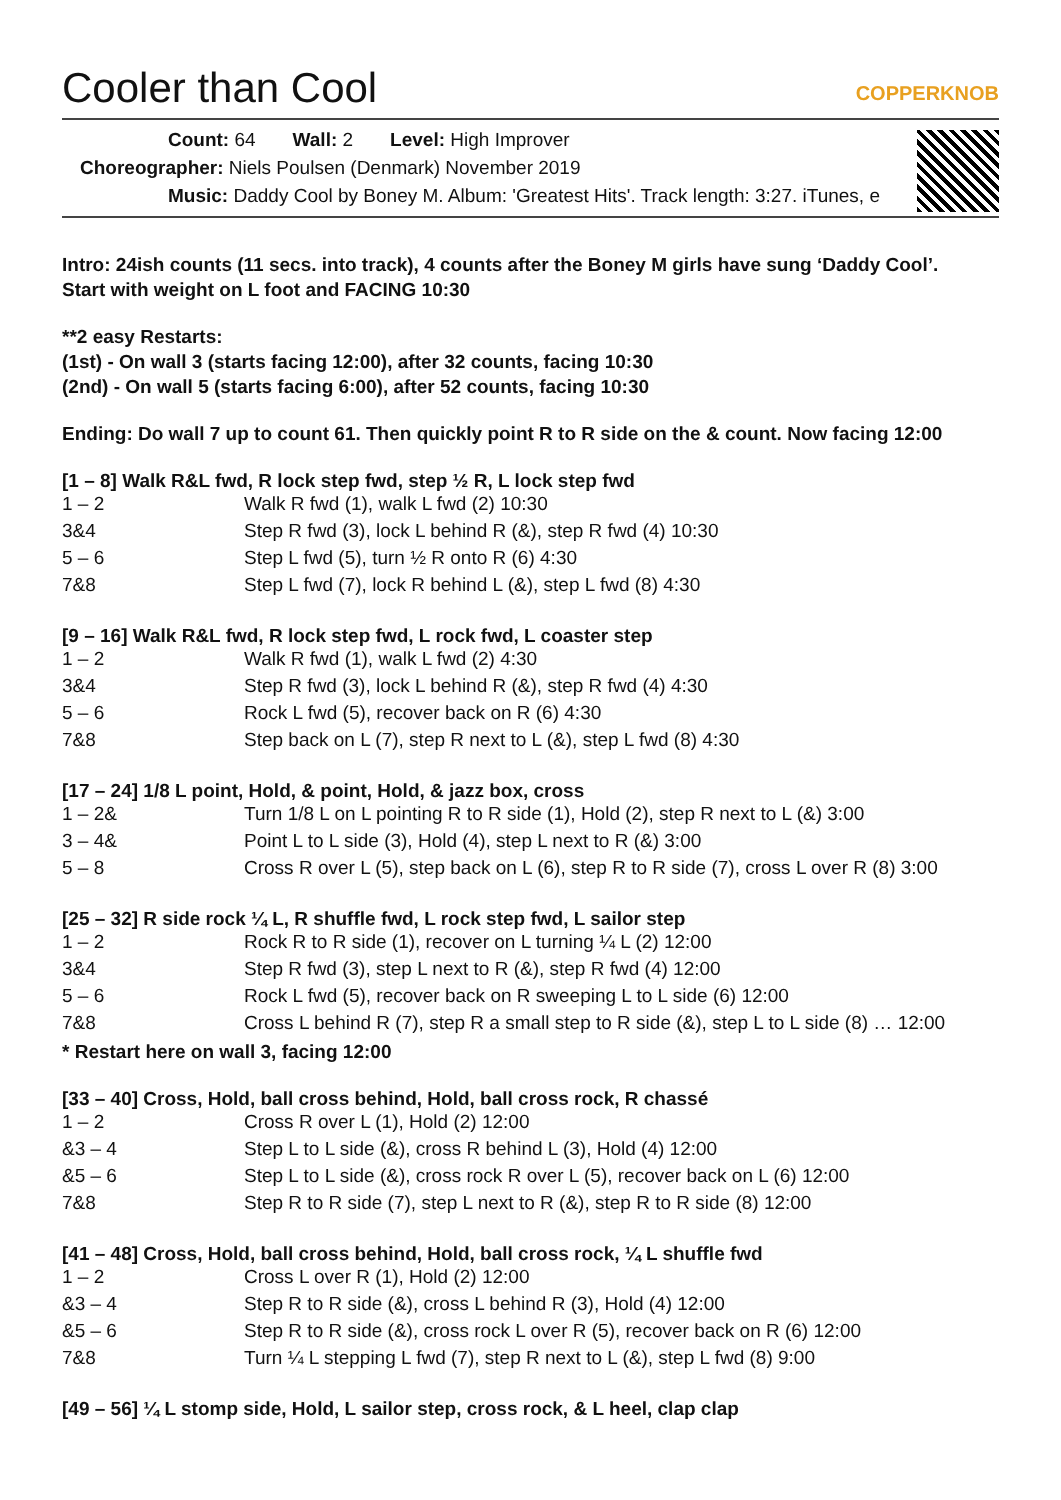Cooler than Cool
COPPERKNOB
Count: 64 Wall: 2 Level: High Improver
Choreographer: Niels Poulsen (Denmark) November 2019
Music: Daddy Cool by Boney M. Album: 'Greatest Hits'. Track length: 3:27. iTunes, e
Intro: 24ish counts (11 secs. into track), 4 counts after the Boney M girls have sung ‘Daddy Cool’.
Start with weight on L foot and FACING 10:30
**2 easy Restarts:
(1st) - On wall 3 (starts facing 12:00), after 32 counts, facing 10:30
(2nd) - On wall 5 (starts facing 6:00), after 52 counts, facing 10:30
Ending: Do wall 7 up to count 61. Then quickly point R to R side on the & count. Now facing 12:00
[1 – 8] Walk R&L fwd, R lock step fwd, step ½ R, L lock step fwd
| 1 – 2 | Walk R fwd (1), walk L fwd (2) 10:30 |
| 3&4 | Step R fwd (3), lock L behind R (&), step R fwd (4) 10:30 |
| 5 – 6 | Step L fwd (5), turn ½ R onto R (6) 4:30 |
| 7&8 | Step L fwd (7), lock R behind L (&), step L fwd (8) 4:30 |
[9 – 16] Walk R&L fwd, R lock step fwd, L rock fwd, L coaster step
| 1 – 2 | Walk R fwd (1), walk L fwd (2) 4:30 |
| 3&4 | Step R fwd (3), lock L behind R (&), step R fwd (4) 4:30 |
| 5 – 6 | Rock L fwd (5), recover back on R (6) 4:30 |
| 7&8 | Step back on L (7), step R next to L (&), step L fwd (8) 4:30 |
[17 – 24] 1/8 L point, Hold, & point, Hold, & jazz box, cross
| 1 – 2& | Turn 1/8 L on L pointing R to R side (1), Hold (2), step R next to L (&) 3:00 |
| 3 – 4& | Point L to L side (3), Hold (4), step L next to R (&) 3:00 |
| 5 – 8 | Cross R over L (5), step back on L (6), step R to R side (7), cross L over R (8) 3:00 |
[25 – 32] R side rock ¼ L, R shuffle fwd, L rock step fwd, L sailor step
| 1 – 2 | Rock R to R side (1), recover on L turning ¼ L (2) 12:00 |
| 3&4 | Step R fwd (3), step L next to R (&), step R fwd (4) 12:00 |
| 5 – 6 | Rock L fwd (5), recover back on R sweeping L to L side (6) 12:00 |
| 7&8 | Cross L behind R (7), step R a small step to R side (&), step L to L side (8) … 12:00 |
* Restart here on wall 3, facing 12:00
[33 – 40] Cross, Hold, ball cross behind, Hold, ball cross rock, R chassé
| 1 – 2 | Cross R over L (1), Hold (2) 12:00 |
| &3 – 4 | Step L to L side (&), cross R behind L (3), Hold (4) 12:00 |
| &5 – 6 | Step L to L side (&), cross rock R over L (5), recover back on L (6) 12:00 |
| 7&8 | Step R to R side (7), step L next to R (&), step R to R side (8) 12:00 |
[41 – 48] Cross, Hold, ball cross behind, Hold, ball cross rock, ¼ L shuffle fwd
| 1 – 2 | Cross L over R (1), Hold (2) 12:00 |
| &3 – 4 | Step R to R side (&), cross L behind R (3), Hold (4) 12:00 |
| &5 – 6 | Step R to R side (&), cross rock L over R (5), recover back on R (6) 12:00 |
| 7&8 | Turn ¼ L stepping L fwd (7), step R next to L (&), step L fwd (8) 9:00 |
[49 – 56] ¼ L stomp side, Hold, L sailor step, cross rock, & L heel, clap clap